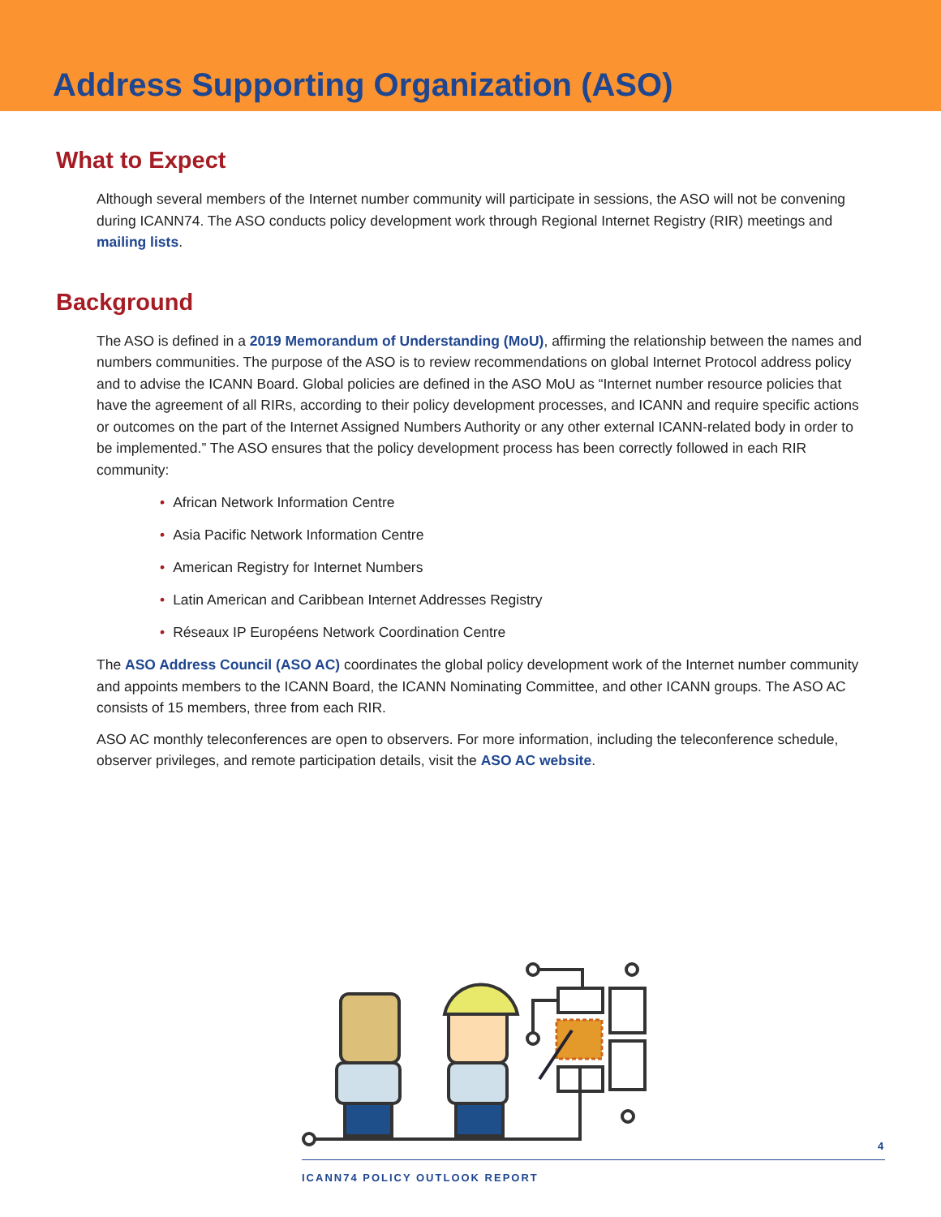Address Supporting Organization (ASO)
What to Expect
Although several members of the Internet number community will participate in sessions, the ASO will not be convening during ICANN74. The ASO conducts policy development work through Regional Internet Registry (RIR) meetings and mailing lists.
Background
The ASO is defined in a 2019 Memorandum of Understanding (MoU), affirming the relationship between the names and numbers communities. The purpose of the ASO is to review recommendations on global Internet Protocol address policy and to advise the ICANN Board. Global policies are defined in the ASO MoU as “Internet number resource policies that have the agreement of all RIRs, according to their policy development processes, and ICANN and require specific actions or outcomes on the part of the Internet Assigned Numbers Authority or any other external ICANN-related body in order to be implemented.” The ASO ensures that the policy development process has been correctly followed in each RIR community:
• African Network Information Centre
• Asia Pacific Network Information Centre
• American Registry for Internet Numbers
• Latin American and Caribbean Internet Addresses Registry
• Réseaux IP Européens Network Coordination Centre
The ASO Address Council (ASO AC) coordinates the global policy development work of the Internet number community and appoints members to the ICANN Board, the ICANN Nominating Committee, and other ICANN groups. The ASO AC consists of 15 members, three from each RIR.
ASO AC monthly teleconferences are open to observers. For more information, including the teleconference schedule, observer privileges, and remote participation details, visit the ASO AC website.
4
ICANN74 POLICY OUTLOOK REPORT